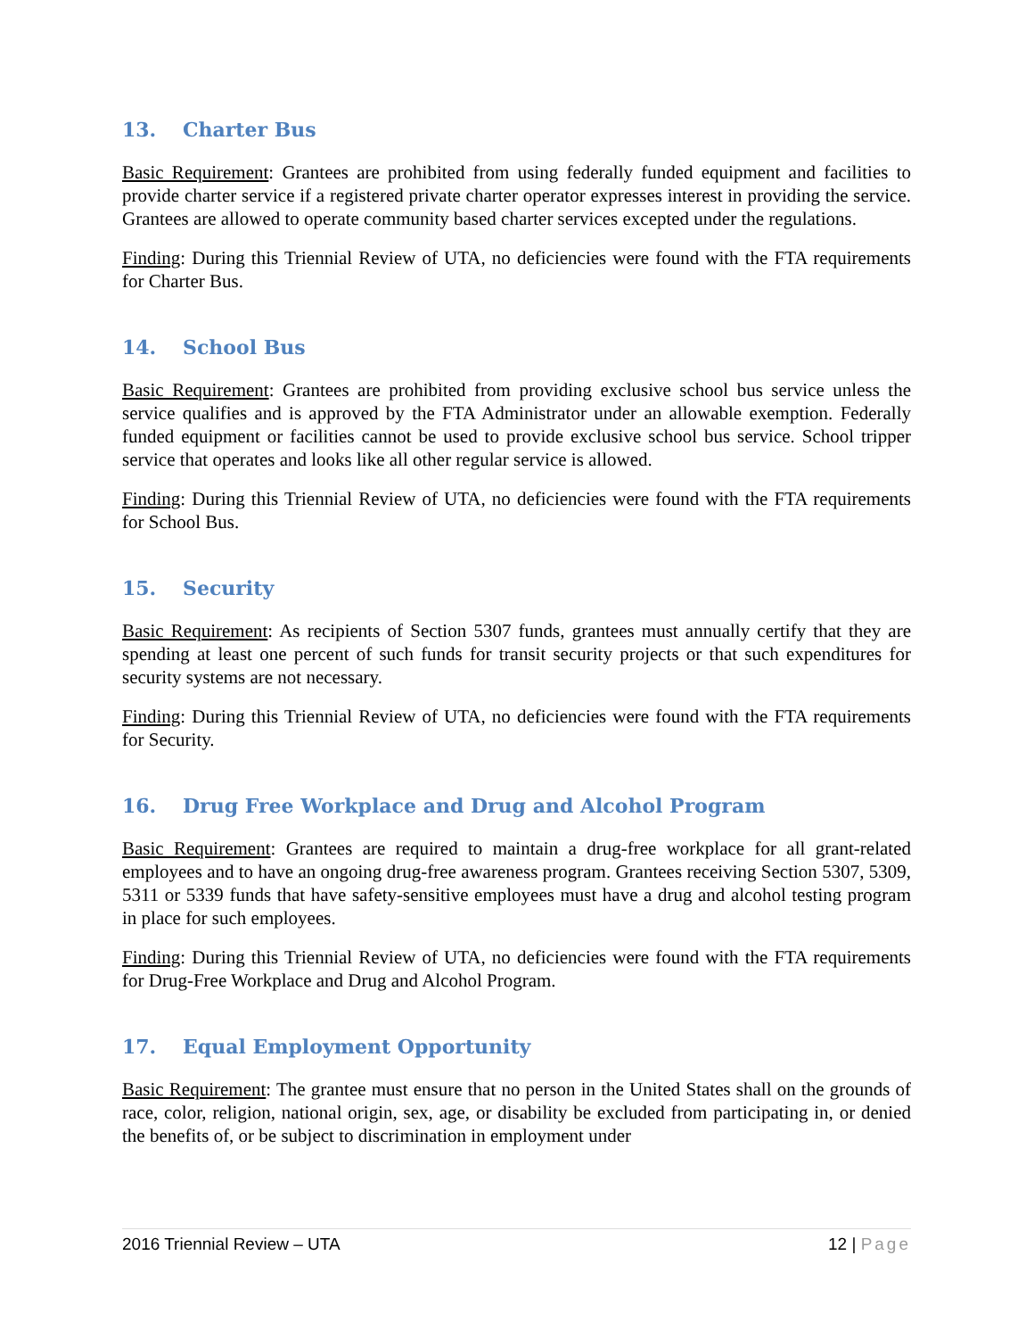13. Charter Bus
Basic Requirement: Grantees are prohibited from using federally funded equipment and facilities to provide charter service if a registered private charter operator expresses interest in providing the service. Grantees are allowed to operate community based charter services excepted under the regulations.
Finding: During this Triennial Review of UTA, no deficiencies were found with the FTA requirements for Charter Bus.
14. School Bus
Basic Requirement: Grantees are prohibited from providing exclusive school bus service unless the service qualifies and is approved by the FTA Administrator under an allowable exemption. Federally funded equipment or facilities cannot be used to provide exclusive school bus service. School tripper service that operates and looks like all other regular service is allowed.
Finding: During this Triennial Review of UTA, no deficiencies were found with the FTA requirements for School Bus.
15. Security
Basic Requirement: As recipients of Section 5307 funds, grantees must annually certify that they are spending at least one percent of such funds for transit security projects or that such expenditures for security systems are not necessary.
Finding: During this Triennial Review of UTA, no deficiencies were found with the FTA requirements for Security.
16. Drug Free Workplace and Drug and Alcohol Program
Basic Requirement: Grantees are required to maintain a drug-free workplace for all grant-related employees and to have an ongoing drug-free awareness program. Grantees receiving Section 5307, 5309, 5311 or 5339 funds that have safety-sensitive employees must have a drug and alcohol testing program in place for such employees.
Finding: During this Triennial Review of UTA, no deficiencies were found with the FTA requirements for Drug-Free Workplace and Drug and Alcohol Program.
17. Equal Employment Opportunity
Basic Requirement: The grantee must ensure that no person in the United States shall on the grounds of race, color, religion, national origin, sex, age, or disability be excluded from participating in, or denied the benefits of, or be subject to discrimination in employment under
2016 Triennial Review – UTA 12 | Page